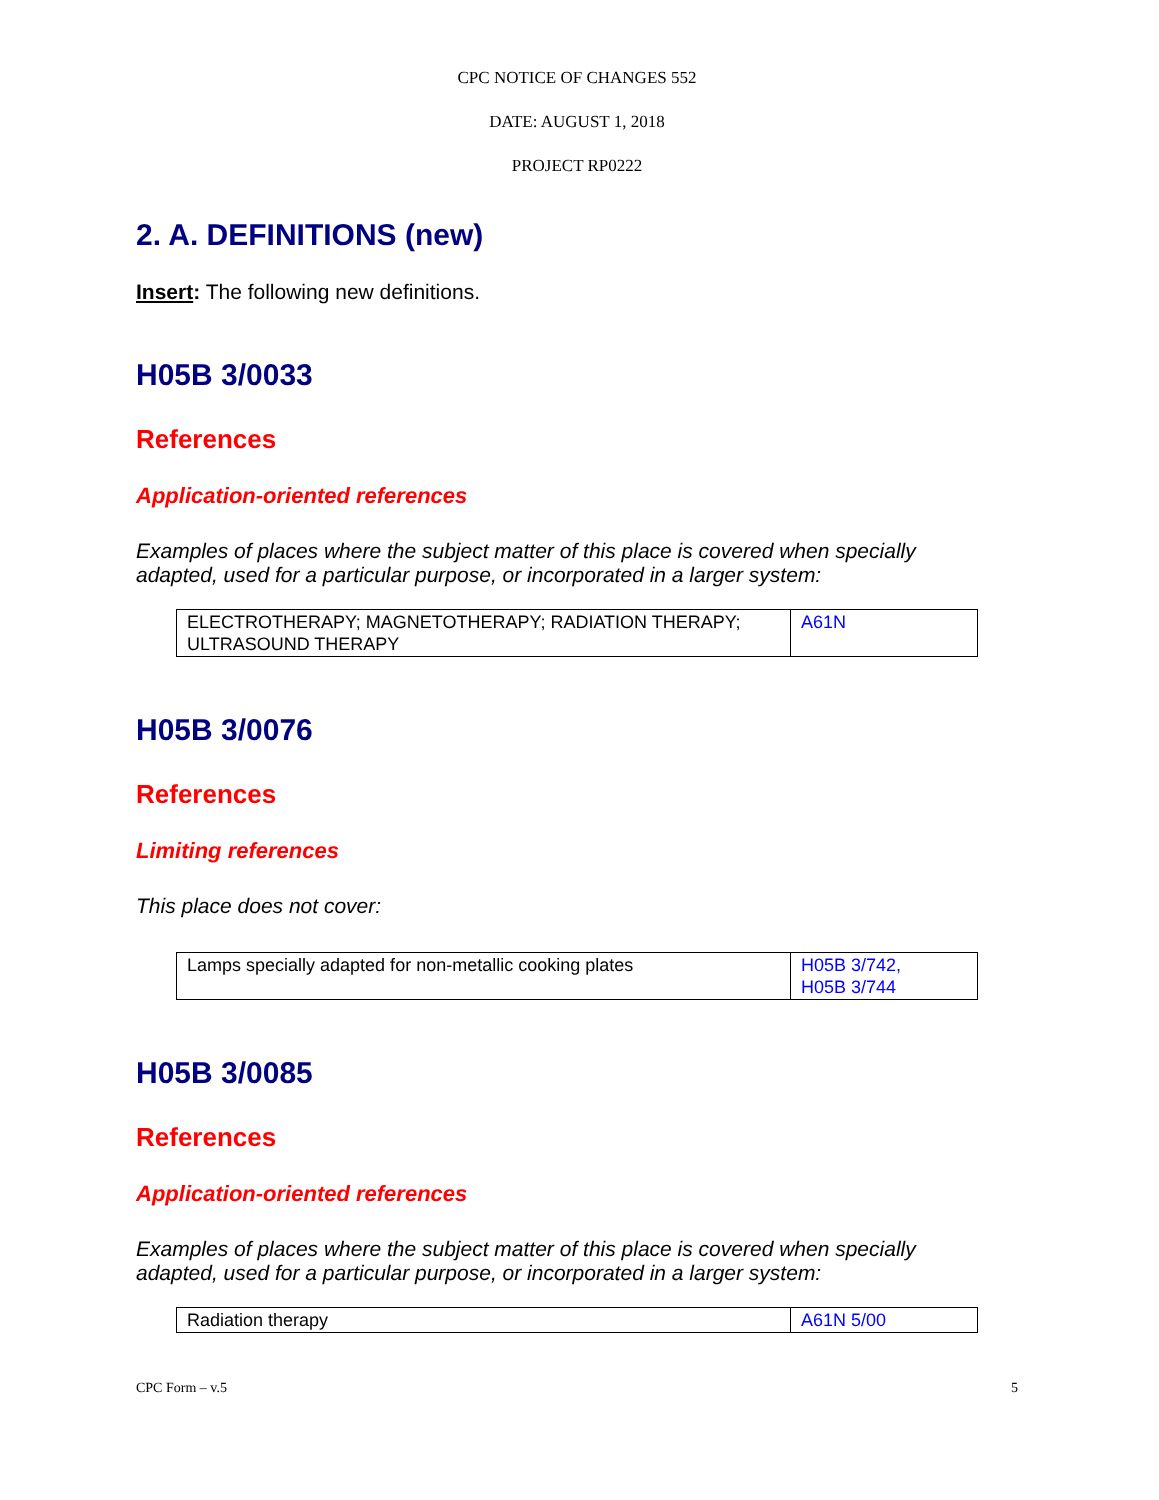CPC NOTICE OF CHANGES 552
DATE: AUGUST 1, 2018
PROJECT RP0222
2. A. DEFINITIONS (new)
Insert: The following new definitions.
H05B 3/0033
References
Application-oriented references
Examples of places where the subject matter of this place is covered when specially adapted, used for a particular purpose, or incorporated in a larger system:
| ELECTROTHERAPY; MAGNETOTHERAPY; RADIATION THERAPY; ULTRASOUND THERAPY | A61N |
H05B 3/0076
References
Limiting references
This place does not cover:
| Lamps specially adapted for non-metallic cooking plates | H05B 3/742, H05B 3/744 |
H05B 3/0085
References
Application-oriented references
Examples of places where the subject matter of this place is covered when specially adapted, used for a particular purpose, or incorporated in a larger system:
| Radiation therapy | A61N 5/00 |
CPC Form – v.5 5